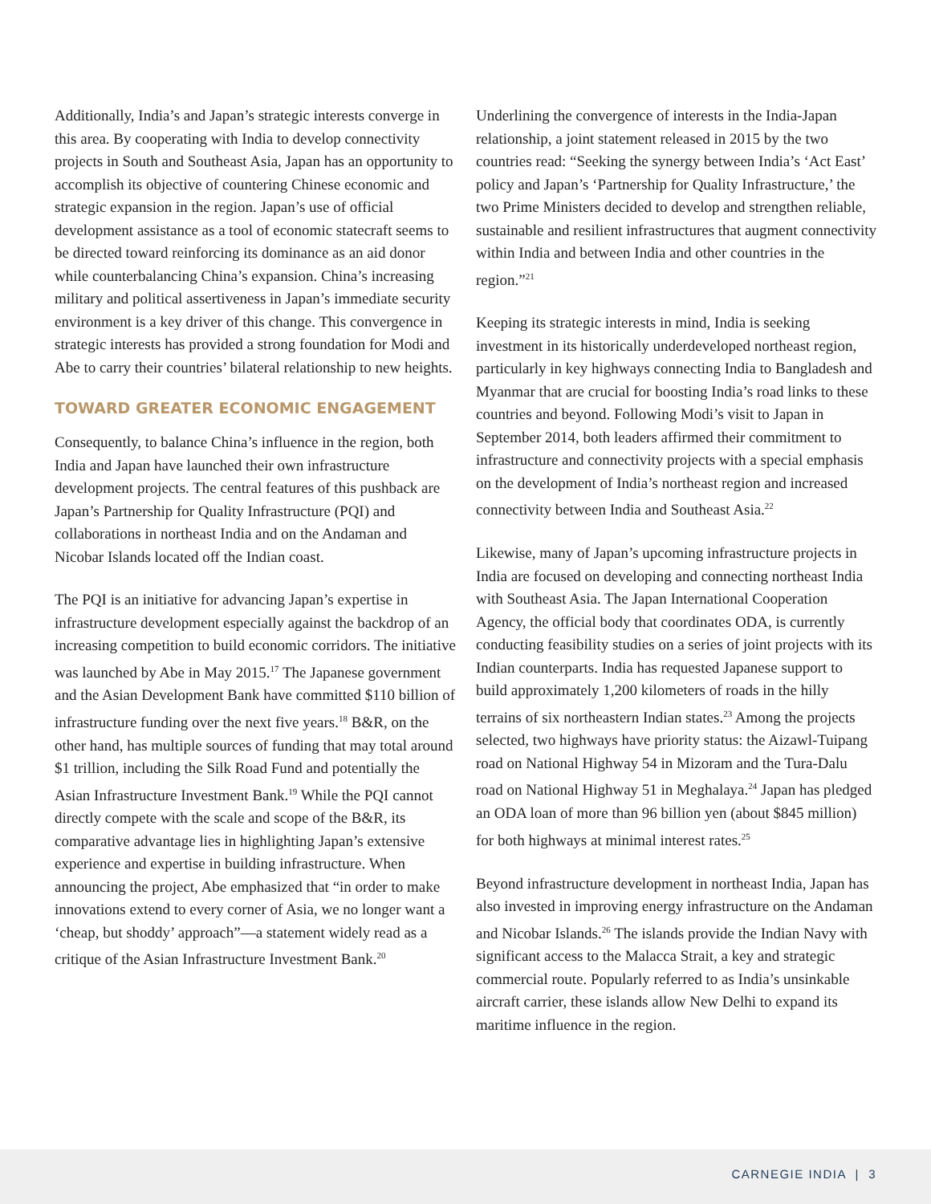Additionally, India’s and Japan’s strategic interests converge in this area. By cooperating with India to develop connectivity projects in South and Southeast Asia, Japan has an opportunity to accomplish its objective of countering Chinese economic and strategic expansion in the region. Japan’s use of official development assistance as a tool of economic statecraft seems to be directed toward reinforcing its dominance as an aid donor while counterbalancing China’s expansion. China’s increasing military and political assertiveness in Japan’s immediate security environment is a key driver of this change. This convergence in strategic interests has provided a strong foundation for Modi and Abe to carry their countries’ bilateral relationship to new heights.
TOWARD GREATER ECONOMIC ENGAGEMENT
Consequently, to balance China’s influence in the region, both India and Japan have launched their own infrastructure development projects. The central features of this pushback are Japan’s Partnership for Quality Infrastructure (PQI) and collaborations in northeast India and on the Andaman and Nicobar Islands located off the Indian coast.
The PQI is an initiative for advancing Japan’s expertise in infrastructure development especially against the backdrop of an increasing competition to build economic corridors. The initiative was launched by Abe in May 2015.<sup>17</sup> The Japanese government and the Asian Development Bank have committed $110 billion of infrastructure funding over the next five years.<sup>18</sup> B&R, on the other hand, has multiple sources of funding that may total around $1 trillion, including the Silk Road Fund and potentially the Asian Infrastructure Investment Bank.<sup>19</sup> While the PQI cannot directly compete with the scale and scope of the B&R, its comparative advantage lies in highlighting Japan’s extensive experience and expertise in building infrastructure. When announcing the project, Abe emphasized that “in order to make innovations extend to every corner of Asia, we no longer want a ‘cheap, but shoddy’ approach”—a statement widely read as a critique of the Asian Infrastructure Investment Bank.<sup>20</sup>
Underlining the convergence of interests in the India-Japan relationship, a joint statement released in 2015 by the two countries read: “Seeking the synergy between India’s ‘Act East’ policy and Japan’s ‘Partnership for Quality Infrastructure,’ the two Prime Ministers decided to develop and strengthen reliable, sustainable and resilient infrastructures that augment connectivity within India and between India and other countries in the region.”<sup>21</sup>
Keeping its strategic interests in mind, India is seeking investment in its historically underdeveloped northeast region, particularly in key highways connecting India to Bangladesh and Myanmar that are crucial for boosting India’s road links to these countries and beyond. Following Modi’s visit to Japan in September 2014, both leaders affirmed their commitment to infrastructure and connectivity projects with a special emphasis on the development of India’s northeast region and increased connectivity between India and Southeast Asia.<sup>22</sup>
Likewise, many of Japan’s upcoming infrastructure projects in India are focused on developing and connecting northeast India with Southeast Asia. The Japan International Cooperation Agency, the official body that coordinates ODA, is currently conducting feasibility studies on a series of joint projects with its Indian counterparts. India has requested Japanese support to build approximately 1,200 kilometers of roads in the hilly terrains of six northeastern Indian states.<sup>23</sup> Among the projects selected, two highways have priority status: the Aizawl-Tuipang road on National Highway 54 in Mizoram and the Tura-Dalu road on National Highway 51 in Meghalaya.<sup>24</sup> Japan has pledged an ODA loan of more than 96 billion yen (about $845 million) for both highways at minimal interest rates.<sup>25</sup>
Beyond infrastructure development in northeast India, Japan has also invested in improving energy infrastructure on the Andaman and Nicobar Islands.<sup>26</sup> The islands provide the Indian Navy with significant access to the Malacca Strait, a key and strategic commercial route. Popularly referred to as India’s unsinkable aircraft carrier, these islands allow New Delhi to expand its maritime influence in the region.
CARNEGIE INDIA | 3